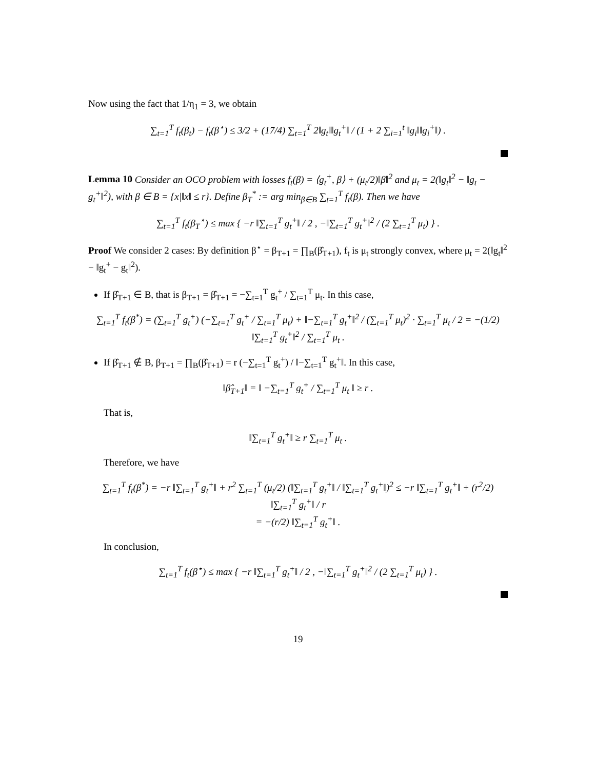Now using the fact that 1/η<sub>1</sub> = 3, we obtain
∑<sub>t=1</sub><sup>T</sup> f<sub>t</sub>(β<sub>t</sub>) − f<sub>t</sub>(β<sup>⋆</sup>) ≤ 3/2 + (17/4) ∑<sub>t=1</sub><sup>T</sup> 2‖g<sub>t</sub>‖‖g<sub>t</sub><sup>+</sup>‖ / (1 + 2 ∑<sub>i=1</sub><sup>t</sup> ‖g<sub>i</sub>‖‖g<sub>i</sub><sup>+</sup>‖) .
Lemma 10 Consider an OCO problem with losses f<sub>t</sub>(β) = ⟨g<sub>t</sub><sup>+</sup>, β⟩ + (μ<sub>t</sub>/2)‖β‖<sup>2</sup> and μ<sub>t</sub> = 2(‖g<sub>t</sub>‖<sup>2</sup> − ‖g<sub>t</sub> − g<sub>t</sub><sup>+</sup>‖<sup>2</sup>), with β ∈ B = {x|‖x‖ ≤ r}. Define β<sub>T</sub><sup>*</sup> := arg min<sub>β∈B</sub> ∑<sub>t=1</sub><sup>T</sup> f<sub>t</sub>(β). Then we have
∑<sub>t=1</sub><sup>T</sup> f<sub>t</sub>(β<sub>T</sub><sup>⋆</sup>) ≤ max { −r ‖∑<sub>t=1</sub><sup>T</sup> g<sub>t</sub><sup>+</sup>‖ / 2 , −‖∑<sub>t=1</sub><sup>T</sup> g<sub>t</sub><sup>+</sup>‖<sup>2</sup> / (2 ∑<sub>t=1</sub><sup>T</sup> μ<sub>t</sub>) } .
Proof We consider 2 cases: By definition β<sup>⋆</sup> = β<sub>T+1</sub> = ∏<sub>B</sub>(β̂<sub>T+1</sub>), f<sub>t</sub> is μ<sub>t</sub> strongly convex, where μ<sub>t</sub> = 2(‖g<sub>t</sub>‖<sup>2</sup> − ‖g<sub>t</sub><sup>+</sup> − g<sub>t</sub>‖<sup>2</sup>).
If β̂<sub>T+1</sub> ∈ B, that is β<sub>T+1</sub> = β̂<sub>T+1</sub> = −∑<sub>t=1</sub><sup>T</sup> g<sub>t</sub><sup>+</sup> / ∑<sub>t=1</sub><sup>T</sup> μ<sub>t</sub>. In this case,
∑<sub>t=1</sub><sup>T</sup> f<sub>t</sub>(β<sup>*</sup>) = (∑<sub>t=1</sub><sup>T</sup> g<sub>t</sub><sup>+</sup>) (−∑<sub>t=1</sub><sup>T</sup> g<sub>t</sub><sup>+</sup> / ∑<sub>t=1</sub><sup>T</sup> μ<sub>t</sub>) + ‖−∑<sub>t=1</sub><sup>T</sup> g<sub>t</sub><sup>+</sup>‖<sup>2</sup> / (∑<sub>t=1</sub><sup>T</sup> μ<sub>t</sub>)<sup>2</sup> · ∑<sub>t=1</sub><sup>T</sup> μ<sub>t</sub> / 2 = −(1/2) ‖∑<sub>t=1</sub><sup>T</sup> g<sub>t</sub><sup>+</sup>‖<sup>2</sup> / ∑<sub>t=1</sub><sup>T</sup> μ<sub>t</sub> .
If β̂<sub>T+1</sub> ∉ B, β<sub>T+1</sub> = ∏<sub>B</sub>(β̂<sub>T+1</sub>) = r (−∑<sub>t=1</sub><sup>T</sup> g<sub>t</sub><sup>+</sup>) / ‖−∑<sub>t=1</sub><sup>T</sup> g<sub>t</sub><sup>+</sup>‖. In this case,
‖β̂<sub>T+1</sub>‖ = ‖ −∑<sub>t=1</sub><sup>T</sup> g<sub>t</sub><sup>+</sup> / ∑<sub>t=1</sub><sup>T</sup> μ<sub>t</sub> ‖ ≥ r .
That is,
‖∑<sub>t=1</sub><sup>T</sup> g<sub>t</sub><sup>+</sup>‖ ≥ r ∑<sub>t=1</sub><sup>T</sup> μ<sub>t</sub> .
Therefore, we have
∑<sub>t=1</sub><sup>T</sup> f<sub>t</sub>(β<sup>*</sup>) = −r ‖∑<sub>t=1</sub><sup>T</sup> g<sub>t</sub><sup>+</sup>‖ + r<sup>2</sup> ∑<sub>t=1</sub><sup>T</sup> (μ<sub>t</sub>/2) (‖∑<sub>t=1</sub><sup>T</sup> g<sub>t</sub><sup>+</sup>‖ / ‖∑<sub>t=1</sub><sup>T</sup> g<sub>t</sub><sup>+</sup>‖)<sup>2</sup> ≤ −r ‖∑<sub>t=1</sub><sup>T</sup> g<sub>t</sub><sup>+</sup>‖ + (r<sup>2</sup>/2) ‖∑<sub>t=1</sub><sup>T</sup> g<sub>t</sub><sup>+</sup>‖ / r
= −(r/2) ‖∑<sub>t=1</sub><sup>T</sup> g<sub>t</sub><sup>+</sup>‖ .
In conclusion,
∑<sub>t=1</sub><sup>T</sup> f<sub>t</sub>(β<sup>⋆</sup>) ≤ max { −r ‖∑<sub>t=1</sub><sup>T</sup> g<sub>t</sub><sup>+</sup>‖ / 2 , −‖∑<sub>t=1</sub><sup>T</sup> g<sub>t</sub><sup>+</sup>‖<sup>2</sup> / (2 ∑<sub>t=1</sub><sup>T</sup> μ<sub>t</sub>) } .
19